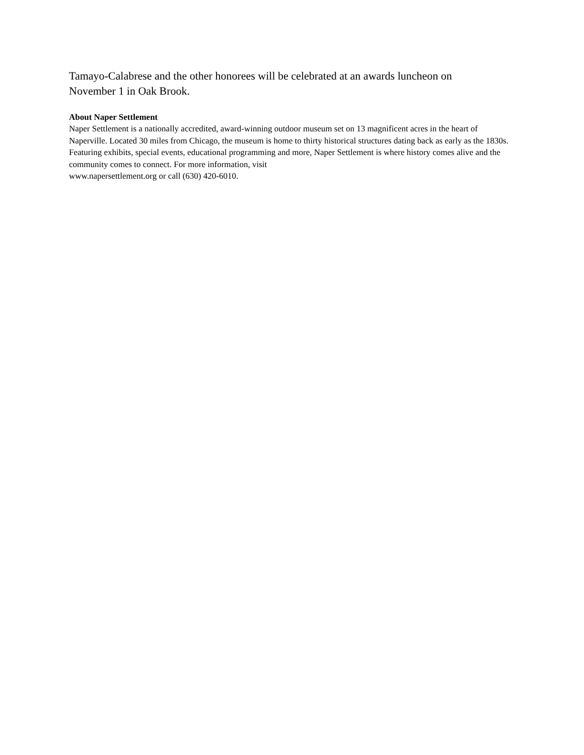Tamayo-Calabrese and the other honorees will be celebrated at an awards luncheon on November 1 in Oak Brook.
About Naper Settlement
Naper Settlement is a nationally accredited, award-winning outdoor museum set on 13 magnificent acres in the heart of Naperville. Located 30 miles from Chicago, the museum is home to thirty historical structures dating back as early as the 1830s. Featuring exhibits, special events, educational programming and more, Naper Settlement is where history comes alive and the community comes to connect. For more information, visit
www.napersettlement.org or call (630) 420-6010.